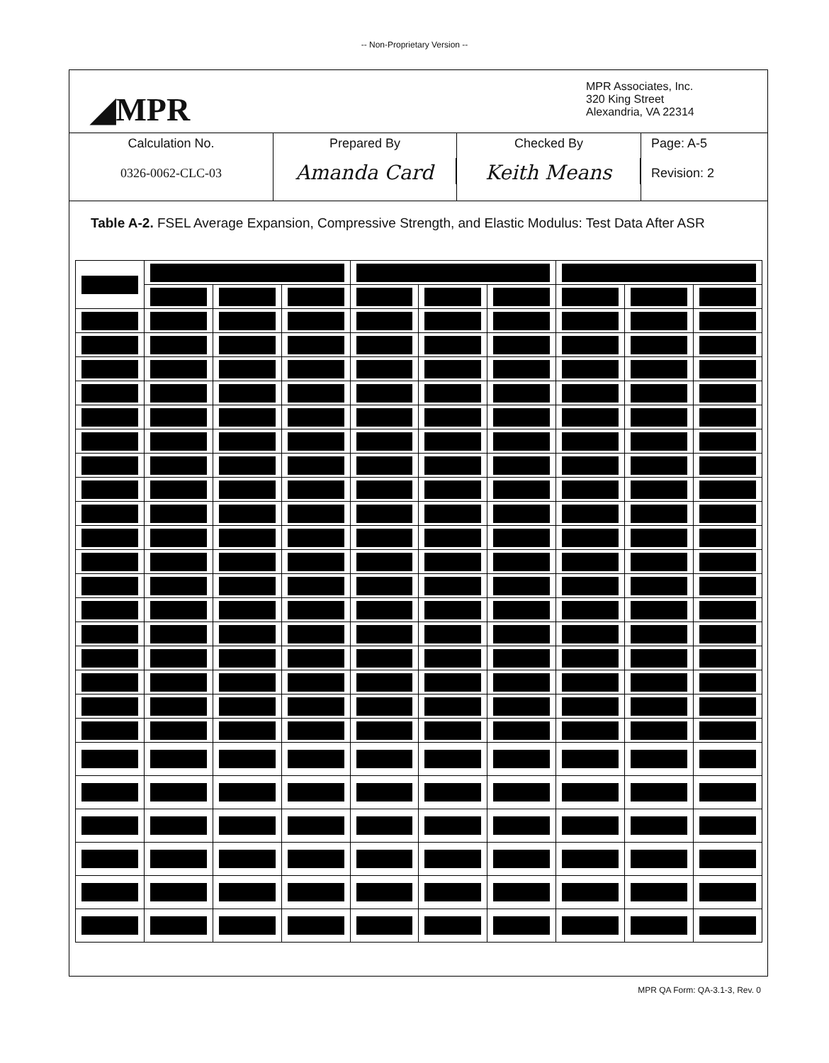-- Non-Proprietary Version --
◢MPR
MPR Associates, Inc.
320 King Street
Alexandria, VA 22314
Calculation No.
0326-0062-CLC-03
Prepared By
Amanda Card
Checked By
Keith Means
Page: A-5
Revision: 2
Table A-2. FSEL Average Expansion, Compressive Strength, and Elastic Modulus: Test Data After ASR
MPR QA Form: QA-3.1-3, Rev. 0